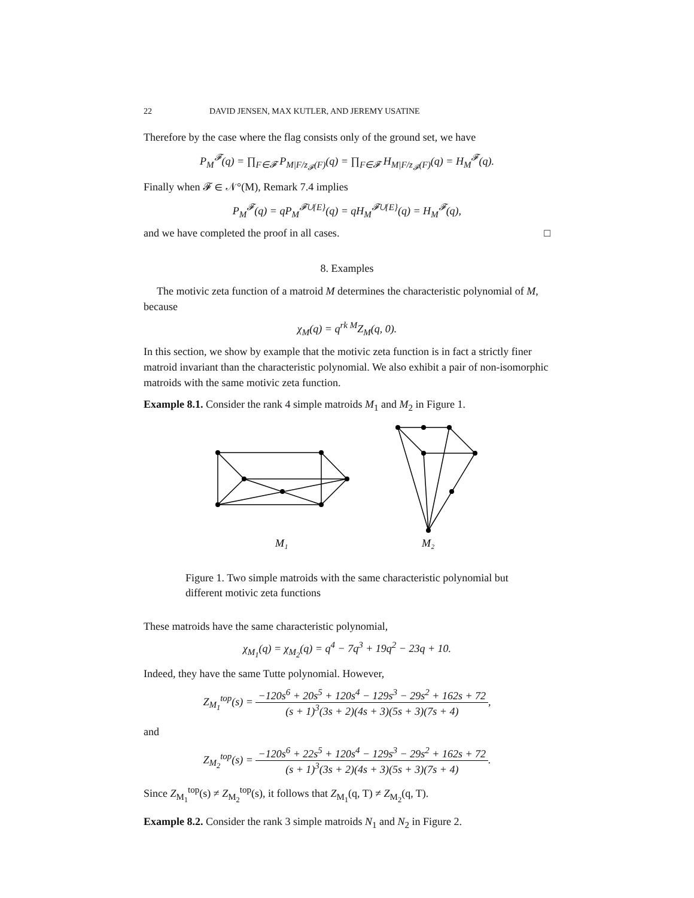22 DAVID JENSEN, MAX KUTLER, AND JEREMY USATINE
Therefore by the case where the flag consists only of the ground set, we have
P<sub>M</sub><sup>𝓕</sup>(q) = ∏<sub>F∈𝓕</sub> P<sub>M|F/z<sub>𝓕</sub>(F)</sub>(q) = ∏<sub>F∈𝓕</sub> H<sub>M|F/z<sub>𝓕</sub>(F)</sub>(q) = H<sub>M</sub><sup>𝓕</sup>(q).
Finally when 𝓕 ∈ 𝒩°(M), Remark 7.4 implies
P<sub>M</sub><sup>𝓕</sup>(q) = qP<sub>M</sub><sup>𝓕∪{E}</sup>(q) = qH<sub>M</sub><sup>𝓕∪{E}</sup>(q) = H<sub>M</sub><sup>𝓕</sup>(q),
and we have completed the proof in all cases. □
8. Examples
The motivic zeta function of a matroid M determines the characteristic polynomial of M, because
χ<sub>M</sub>(q) = q<sup>rk M</sup>Z<sub>M</sub>(q, 0).
In this section, we show by example that the motivic zeta function is in fact a strictly finer matroid invariant than the characteristic polynomial. We also exhibit a pair of non-isomorphic matroids with the same motivic zeta function.
Example 8.1. Consider the rank 4 simple matroids M<sub>1</sub> and M<sub>2</sub> in Figure 1.
M₁
M₂
Figure 1. Two simple matroids with the same characteristic polynomial but different motivic zeta functions
These matroids have the same characteristic polynomial,
χ<sub>M<sub>1</sub></sub>(q) = χ<sub>M<sub>2</sub></sub>(q) = q<sup>4</sup> − 7q<sup>3</sup> + 19q<sup>2</sup> − 23q + 10.
Indeed, they have the same Tutte polynomial. However,
Z<sub>M<sub>1</sub></sub><sup>top</sup>(s) = −120s<sup>6</sup> + 20s<sup>5</sup> + 120s<sup>4</sup> − 129s<sup>3</sup> − 29s<sup>2</sup> + 162s + 72 (s + 1)<sup>3</sup>(3s + 2)(4s + 3)(5s + 3)(7s + 4),
and
Z<sub>M<sub>2</sub></sub><sup>top</sup>(s) = −120s<sup>6</sup> + 22s<sup>5</sup> + 120s<sup>4</sup> − 129s<sup>3</sup> − 29s<sup>2</sup> + 162s + 72 (s + 1)<sup>3</sup>(3s + 2)(4s + 3)(5s + 3)(7s + 4).
Since Z<sub>M<sub>1</sub></sub><sup>top</sup>(s) ≠ Z<sub>M<sub>2</sub></sub><sup>top</sup>(s), it follows that Z<sub>M<sub>1</sub></sub>(q, T) ≠ Z<sub>M<sub>2</sub></sub>(q, T).
Example 8.2. Consider the rank 3 simple matroids N<sub>1</sub> and N<sub>2</sub> in Figure 2.